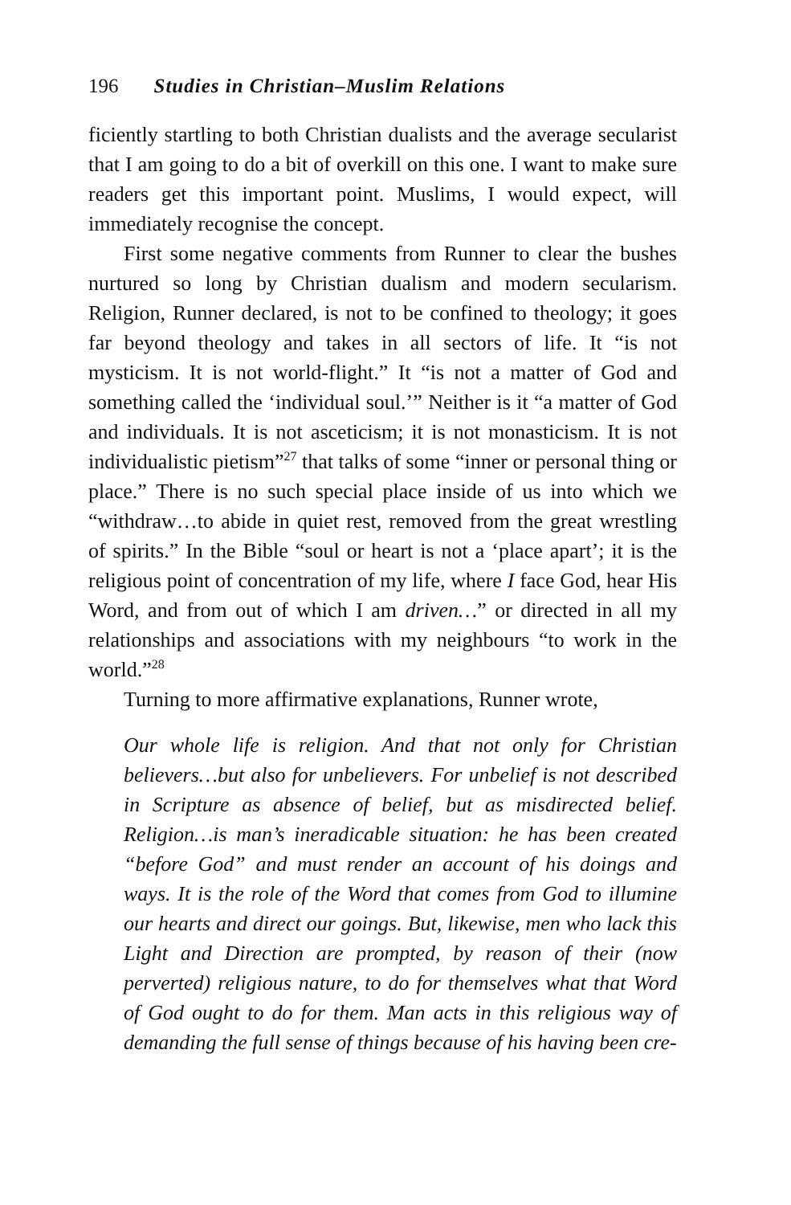196 Studies in Christian–Muslim Relations
ficiently startling to both Christian dualists and the average secularist that I am going to do a bit of overkill on this one. I want to make sure readers get this important point. Muslims, I would expect, will immediately recognise the concept.
First some negative comments from Runner to clear the bushes nurtured so long by Christian dualism and modern secularism. Religion, Runner declared, is not to be confined to theology; it goes far beyond theology and takes in all sectors of life. It “is not mysticism. It is not world-flight.” It “is not a matter of God and something called the ‘individual soul.’” Neither is it “a matter of God and individuals. It is not asceticism; it is not monasticism. It is not individualistic pietism”<sup>27</sup> that talks of some “inner or personal thing or place.” There is no such special place inside of us into which we “withdraw…to abide in quiet rest, removed from the great wrestling of spirits.” In the Bible “soul or heart is not a ‘place apart’; it is the religious point of concentration of my life, where I face God, hear His Word, and from out of which I am driven…” or directed in all my relationships and associations with my neighbours “to work in the world.”<sup>28</sup>
Turning to more affirmative explanations, Runner wrote,
Our whole life is religion. And that not only for Christian believers…but also for unbelievers. For unbelief is not described in Scripture as absence of belief, but as misdirected belief. Religion…is man’s ineradicable situation: he has been created “before God” and must render an account of his doings and ways. It is the role of the Word that comes from God to illumine our hearts and direct our goings. But, likewise, men who lack this Light and Direction are prompted, by reason of their (now perverted) religious nature, to do for themselves what that Word of God ought to do for them. Man acts in this religious way of demanding the full sense of things because of his having been cre-